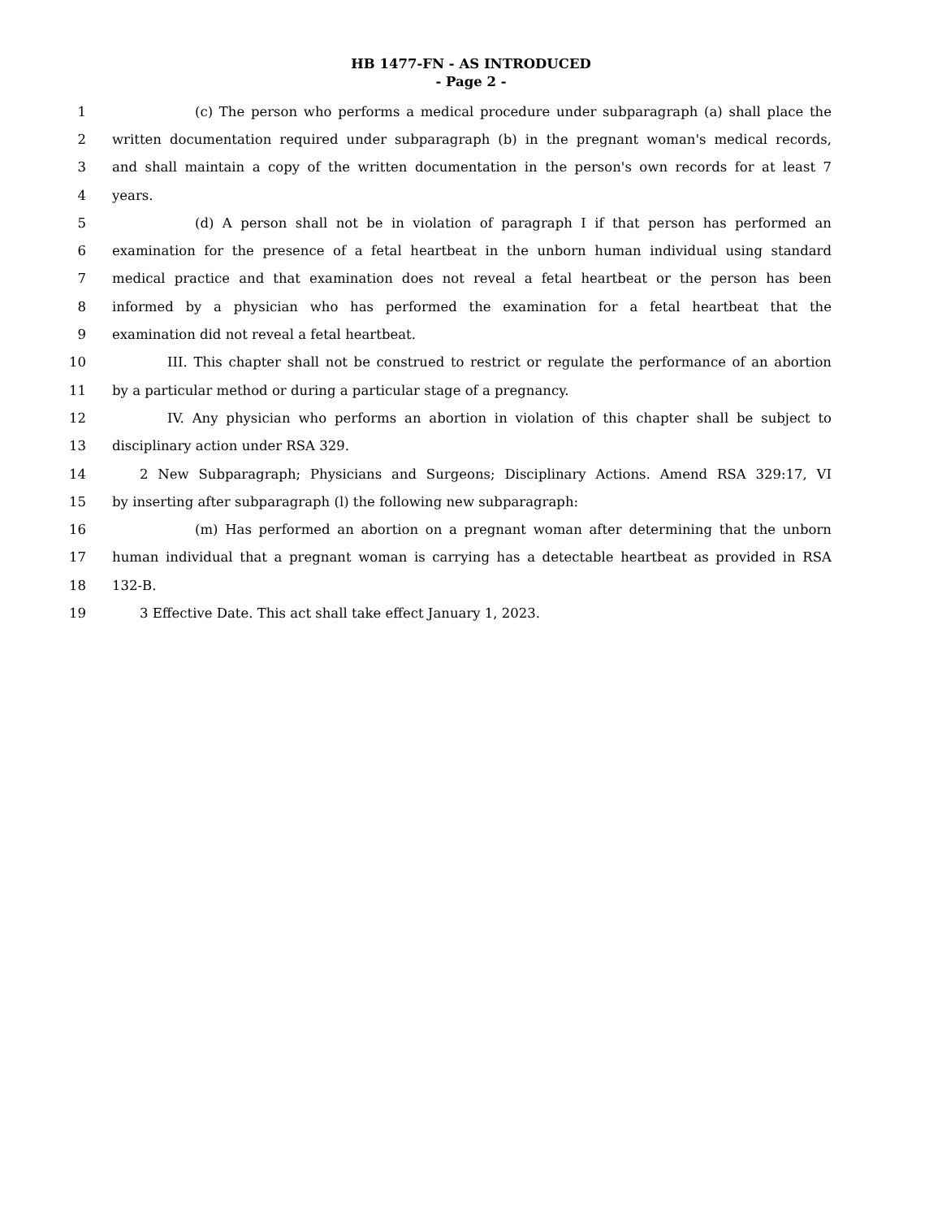HB 1477-FN - AS INTRODUCED
- Page 2 -
1 (c) The person who performs a medical procedure under subparagraph (a) shall place the
2 written documentation required under subparagraph (b) in the pregnant woman's medical records,
3 and shall maintain a copy of the written documentation in the person's own records for at least 7
4 years.
5 (d) A person shall not be in violation of paragraph I if that person has performed an
6 examination for the presence of a fetal heartbeat in the unborn human individual using standard
7 medical practice and that examination does not reveal a fetal heartbeat or the person has been
8 informed by a physician who has performed the examination for a fetal heartbeat that the
9 examination did not reveal a fetal heartbeat.
10 III. This chapter shall not be construed to restrict or regulate the performance of an abortion
11 by a particular method or during a particular stage of a pregnancy.
12 IV. Any physician who performs an abortion in violation of this chapter shall be subject to
13 disciplinary action under RSA 329.
14 2 New Subparagraph; Physicians and Surgeons; Disciplinary Actions. Amend RSA 329:17, VI
15 by inserting after subparagraph (l) the following new subparagraph:
16 (m) Has performed an abortion on a pregnant woman after determining that the unborn
17 human individual that a pregnant woman is carrying has a detectable heartbeat as provided in RSA
18 132-B.
19 3 Effective Date. This act shall take effect January 1, 2023.